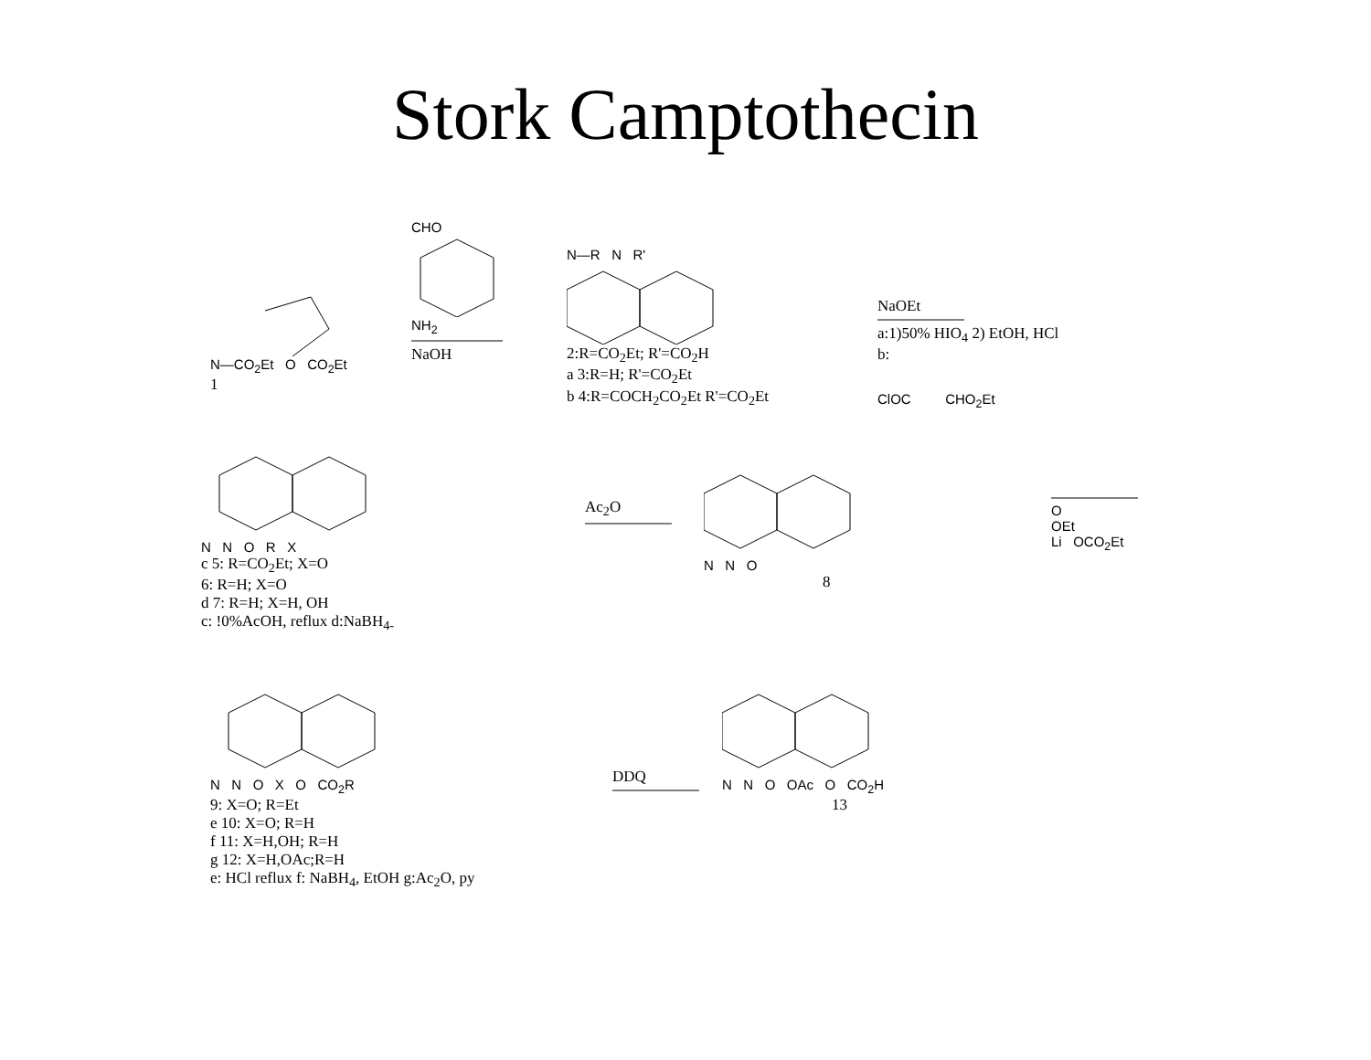Stork Camptothecin
N—CO<sub>2</sub>Et O CO<sub>2</sub>Et
1
CHO
NH<sub>2</sub>
NaOH
N—R N R'
2:R=CO<sub>2</sub>Et; R'=CO<sub>2</sub>H
a 3:R=H; R'=CO<sub>2</sub>Et
b 4:R=COCH<sub>2</sub>CO<sub>2</sub>Et R'=CO<sub>2</sub>Et
NaOEt
a:1)50% HIO<sub>4</sub> 2) EtOH, HCl
b:
ClOC CHO<sub>2</sub>Et
N N O R X
c 5: R=CO<sub>2</sub>Et; X=O
6: R=H; X=O
d 7: R=H; X=H, OH
c: !0%AcOH, reflux d:NaBH<sub>4-</sub>
Ac<sub>2</sub>O
N N O
8
O
OEt
Li OCO<sub>2</sub>Et
N N O X O CO<sub>2</sub>R
9: X=O; R=Et
e 10: X=O; R=H
f 11: X=H,OH; R=H
g 12: X=H,OAc;R=H
e: HCl reflux f: NaBH<sub>4</sub>, EtOH g:Ac<sub>2</sub>O, py
DDQ
N N O OAc O CO<sub>2</sub>H
13